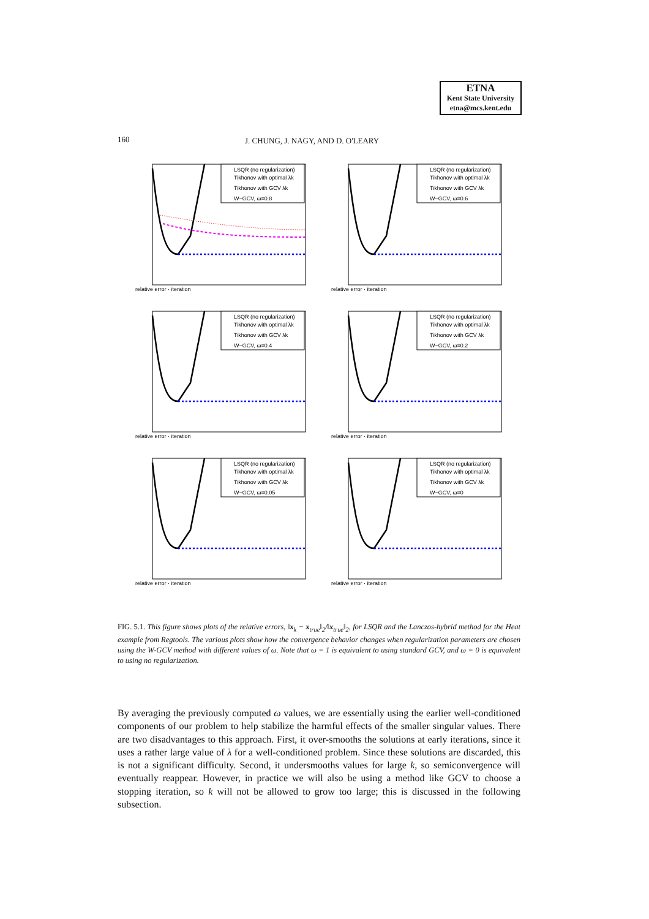ETNA
Kent State University
etna@mcs.kent.edu
160 J. CHUNG, J. NAGY, AND D. O'LEARY
LSQR (no regularization)
Tikhonov with optimal λk
Tikhonov with GCV λk
W−GCV, ω=0.8
relative error · iteration
LSQR (no regularization)
Tikhonov with optimal λk
Tikhonov with GCV λk
W−GCV, ω=0.6
relative error · iteration
LSQR (no regularization)
Tikhonov with optimal λk
Tikhonov with GCV λk
W−GCV, ω=0.4
relative error · iteration
LSQR (no regularization)
Tikhonov with optimal λk
Tikhonov with GCV λk
W−GCV, ω=0.2
relative error · iteration
LSQR (no regularization)
Tikhonov with optimal λk
Tikhonov with GCV λk
W−GCV, ω=0.05
relative error · iteration
LSQR (no regularization)
Tikhonov with optimal λk
Tikhonov with GCV λk
W−GCV, ω=0
relative error · iteration
FIG. 5.1. This figure shows plots of the relative errors, ‖x<sub>k</sub> − x<sub>true</sub>‖<sub>2</sub>/‖x<sub>true</sub>‖<sub>2</sub>, for LSQR and the Lanczos-hybrid method for the Heat example from Regtools. The various plots show how the convergence behavior changes when regularization parameters are chosen using the W-GCV method with different values of ω. Note that ω = 1 is equivalent to using standard GCV, and ω = 0 is equivalent to using no regularization.
By averaging the previously computed ω values, we are essentially using the earlier well-conditioned components of our problem to help stabilize the harmful effects of the smaller singular values. There are two disadvantages to this approach. First, it over-smooths the solutions at early iterations, since it uses a rather large value of λ for a well-conditioned problem. Since these solutions are discarded, this is not a significant difficulty. Second, it undersmooths values for large k, so semiconvergence will eventually reappear. However, in practice we will also be using a method like GCV to choose a stopping iteration, so k will not be allowed to grow too large; this is discussed in the following subsection.